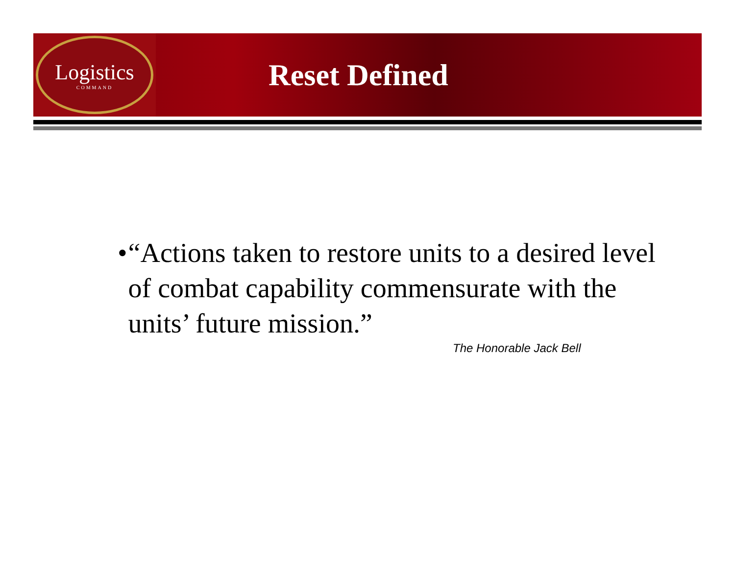Logistics
COMMAND
Reset Defined
• “Actions taken to restore units to a desired level of combat capability commensurate with the units’ future mission.”
The Honorable Jack Bell